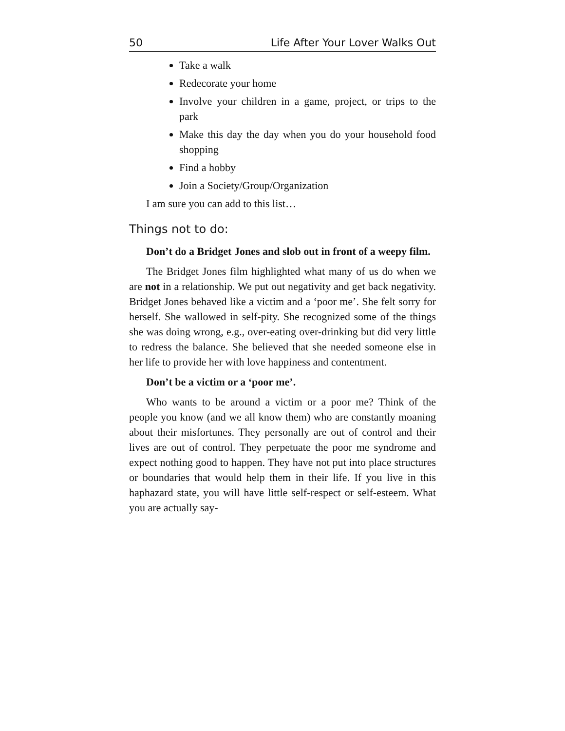50 Life After Your Lover Walks Out
Take a walk
Redecorate your home
Involve your children in a game, project, or trips to the park
Make this day the day when you do your household food shopping
Find a hobby
Join a Society/Group/Organization
I am sure you can add to this list…
Things not to do:
Don’t do a Bridget Jones and slob out in front of a weepy film.
The Bridget Jones film highlighted what many of us do when we are not in a relationship. We put out negativity and get back negativity. Bridget Jones behaved like a victim and a ‘poor me’. She felt sorry for herself. She wallowed in self-pity. She recognized some of the things she was doing wrong, e.g., over-eating over-drinking but did very little to redress the balance. She believed that she needed someone else in her life to provide her with love happiness and contentment.
Don’t be a victim or a ‘poor me’.
Who wants to be around a victim or a poor me? Think of the people you know (and we all know them) who are constantly moaning about their misfortunes. They personally are out of control and their lives are out of control. They perpetuate the poor me syndrome and expect nothing good to happen. They have not put into place structures or boundaries that would help them in their life. If you live in this haphazard state, you will have little self-respect or self-esteem. What you are actually say-